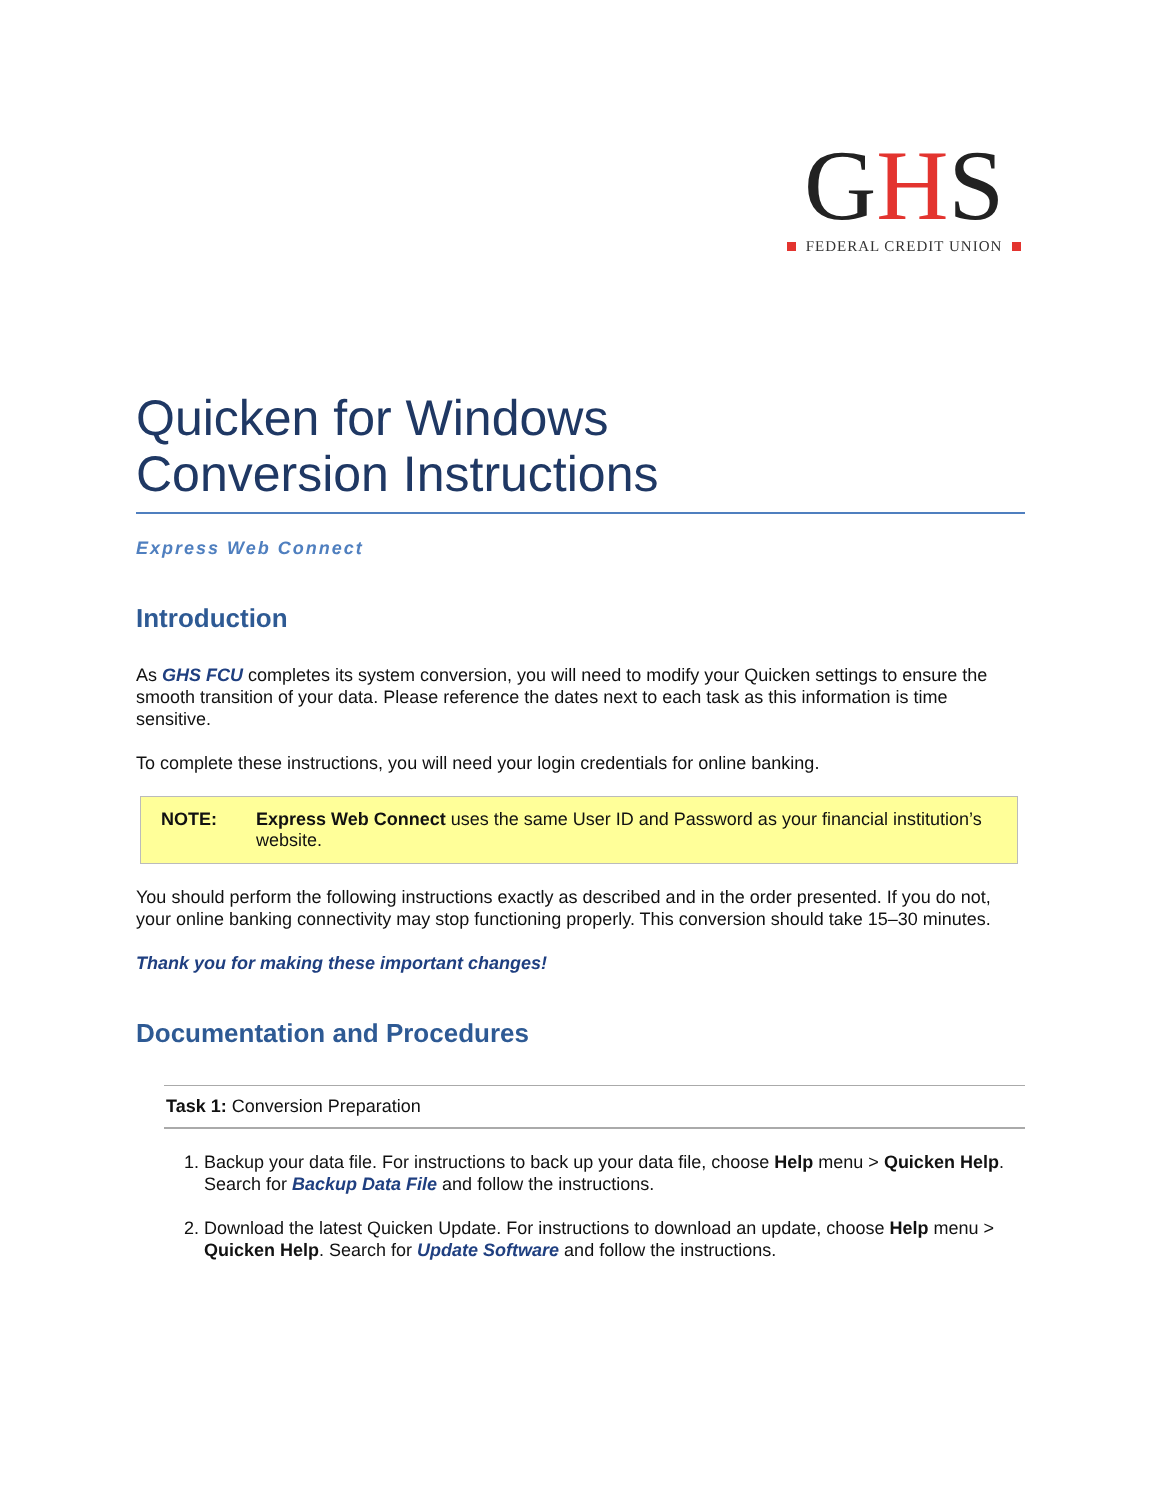GHS
FEDERAL CREDIT UNION
Quicken for Windows
Conversion Instructions
Express Web Connect
Introduction
As GHS FCU completes its system conversion, you will need to modify your Quicken settings to ensure the smooth transition of your data. Please reference the dates next to each task as this information is time sensitive.
To complete these instructions, you will need your login credentials for online banking.
NOTE: Express Web Connect uses the same User ID and Password as your financial institution’s website.
You should perform the following instructions exactly as described and in the order presented. If you do not, your online banking connectivity may stop functioning properly. This conversion should take 15–30 minutes.
Thank you for making these important changes!
Documentation and Procedures
Task 1: Conversion Preparation
1. Backup your data file. For instructions to back up your data file, choose Help menu > Quicken Help. Search for Backup Data File and follow the instructions.
2. Download the latest Quicken Update. For instructions to download an update, choose Help menu > Quicken Help. Search for Update Software and follow the instructions.